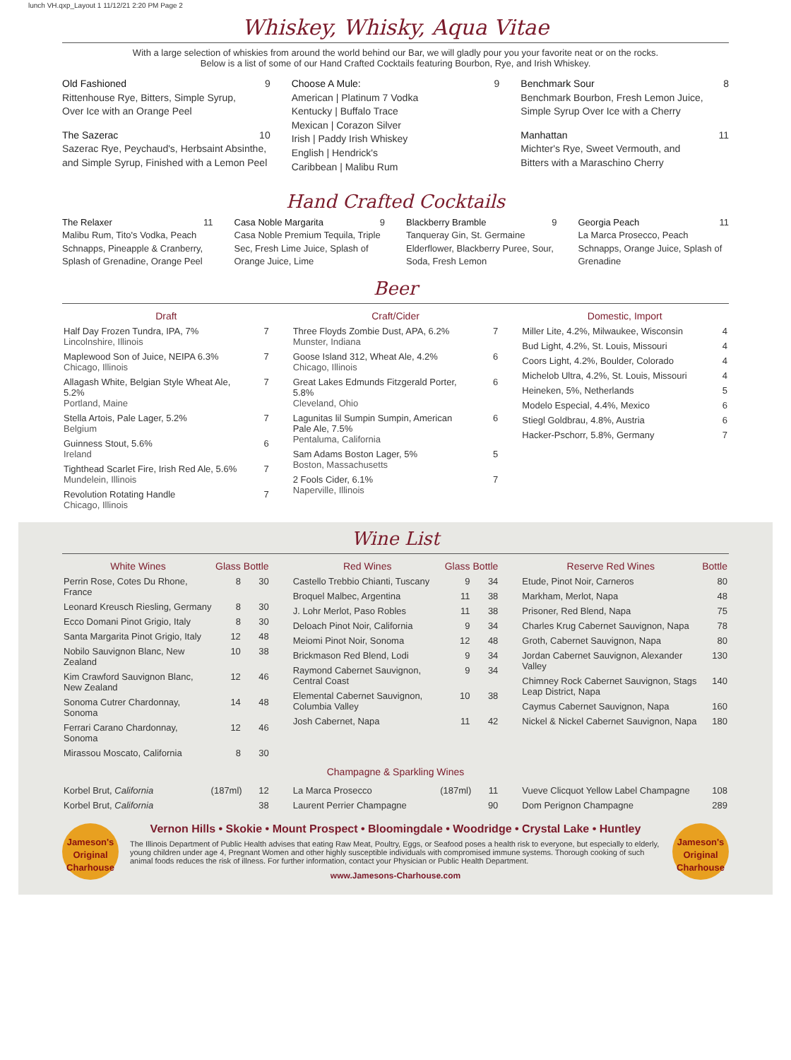lunch VH.qxp_Layout 1 11/12/21 2:20 PM Page 2
Whiskey, Whisky, Aqua Vitae
With a large selection of whiskies from around the world behind our Bar, we will gladly pour you your favorite neat or on the rocks.
Below is a list of some of our Hand Crafted Cocktails featuring Bourbon, Rye, and Irish Whiskey.
Old Fashioned 9
Rittenhouse Rye, Bitters, Simple Syrup,
Over Ice with an Orange Peel
The Sazerac 10
Sazerac Rye, Peychaud's, Herbsaint Absinthe,
and Simple Syrup, Finished with a Lemon Peel
Choose A Mule: 9
American | Platinum 7 Vodka
Kentucky | Buffalo Trace
Mexican | Corazon Silver
Irish | Paddy Irish Whiskey
English | Hendrick's
Caribbean | Malibu Rum
Benchmark Sour 8
Benchmark Bourbon, Fresh Lemon Juice,
Simple Syrup Over Ice with a Cherry
Manhattan 11
Michter's Rye, Sweet Vermouth, and
Bitters with a Maraschino Cherry
Hand Crafted Cocktails
The Relaxer 11
Malibu Rum, Tito's Vodka, Peach Schnapps, Pineapple & Cranberry, Splash of Grenadine, Orange Peel
Casa Noble Margarita 9
Casa Noble Premium Tequila, Triple Sec, Fresh Lime Juice, Splash of Orange Juice, Lime
Blackberry Bramble 9
Tanqueray Gin, St. Germaine Elderflower, Blackberry Puree, Sour, Soda, Fresh Lemon
Georgia Peach 11
La Marca Prosecco, Peach Schnapps, Orange Juice, Splash of Grenadine
Beer
| Draft | |
| --- | --- |
| Half Day Frozen Tundra, IPA, 7% Lincolnshire, Illinois | 7 |
| Maplewood Son of Juice, NEIPA 6.3% Chicago, Illinois | 7 |
| Allagash White, Belgian Style Wheat Ale, 5.2% Portland, Maine | 7 |
| Stella Artois, Pale Lager, 5.2% Belgium | 7 |
| Guinness Stout, 5.6% Ireland | 6 |
| Tighthead Scarlet Fire, Irish Red Ale, 5.6% Mundelein, Illinois | 7 |
| Revolution Rotating Handle Chicago, Illinois | 7 |
| Craft/Cider | |
| --- | --- |
| Three Floyds Zombie Dust, APA, 6.2% Munster, Indiana | 7 |
| Goose Island 312, Wheat Ale, 4.2% Chicago, Illinois | 6 |
| Great Lakes Edmunds Fitzgerald Porter, 5.8% Cleveland, Ohio | 6 |
| Lagunitas lil Sumpin Sumpin, American Pale Ale, 7.5% Pentaluma, California | 6 |
| Sam Adams Boston Lager, 5% Boston, Massachusetts | 5 |
| 2 Fools Cider, 6.1% Naperville, Illinois | 7 |
| Domestic, Import | |
| --- | --- |
| Miller Lite, 4.2%, Milwaukee, Wisconsin | 4 |
| Bud Light, 4.2%, St. Louis, Missouri | 4 |
| Coors Light, 4.2%, Boulder, Colorado | 4 |
| Michelob Ultra, 4.2%, St. Louis, Missouri | 4 |
| Heineken, 5%, Netherlands | 5 |
| Modelo Especial, 4.4%, Mexico | 6 |
| Stiegl Goldbrau, 4.8%, Austria | 6 |
| Hacker-Pschorr, 5.8%, Germany | 7 |
Wine List
| White Wines | Glass | Bottle |
| --- | --- | --- |
| Perrin Rose, Cotes Du Rhone, France | 8 | 30 |
| Leonard Kreusch Riesling, Germany | 8 | 30 |
| Ecco Domani Pinot Grigio, Italy | 8 | 30 |
| Santa Margarita Pinot Grigio, Italy | 12 | 48 |
| Nobilo Sauvignon Blanc, New Zealand | 10 | 38 |
| Kim Crawford Sauvignon Blanc, New Zealand | 12 | 46 |
| Sonoma Cutrer Chardonnay, Sonoma | 14 | 48 |
| Ferrari Carano Chardonnay, Sonoma | 12 | 46 |
| Mirassou Moscato, California | 8 | 30 |
| Red Wines | Glass | Bottle |
| --- | --- | --- |
| Castello Trebbio Chianti, Tuscany | 9 | 34 |
| Broquel Malbec, Argentina | 11 | 38 |
| J. Lohr Merlot, Paso Robles | 11 | 38 |
| Deloach Pinot Noir, California | 9 | 34 |
| Meiomi Pinot Noir, Sonoma | 12 | 48 |
| Brickmason Red Blend, Lodi | 9 | 34 |
| Raymond Cabernet Sauvignon, Central Coast | 9 | 34 |
| Elemental Cabernet Sauvignon, Columbia Valley | 10 | 38 |
| Josh Cabernet, Napa | 11 | 42 |
| Reserve Red Wines | Bottle |
| --- | --- |
| Etude, Pinot Noir, Carneros | 80 |
| Markham, Merlot, Napa | 48 |
| Prisoner, Red Blend, Napa | 75 |
| Charles Krug Cabernet Sauvignon, Napa | 78 |
| Groth, Cabernet Sauvignon, Napa | 80 |
| Jordan Cabernet Sauvignon, Alexander Valley | 130 |
| Chimney Rock Cabernet Sauvignon, Stags Leap District, Napa | 140 |
| Caymus Cabernet Sauvignon, Napa | 160 |
| Nickel & Nickel Cabernet Sauvignon, Napa | 180 |
Champagne & Sparkling Wines
| Korbel Brut, California | (187ml) | 12 |
| Korbel Brut, California | | 38 |
| La Marca Prosecco | (187ml) | 11 |
| Laurent Perrier Champagne | | 90 |
| Vueve Clicquot Yellow Label Champagne | 108 |
| Dom Perignon Champagne | 289 |
Jameson's
Original
Charhouse
Vernon Hills • Skokie • Mount Prospect • Bloomingdale • Woodridge • Crystal Lake • Huntley
The Illinois Department of Public Health advises that eating Raw Meat, Poultry, Eggs, or Seafood poses a health risk to everyone, but especially to elderly, young children under age 4, Pregnant Women and other highly susceptible individuals with compromised immune systems. Thorough cooking of such animal foods reduces the risk of illness. For further information, contact your Physician or Public Health Department.
www.Jamesons-Charhouse.com
Jameson's
Original
Charhouse